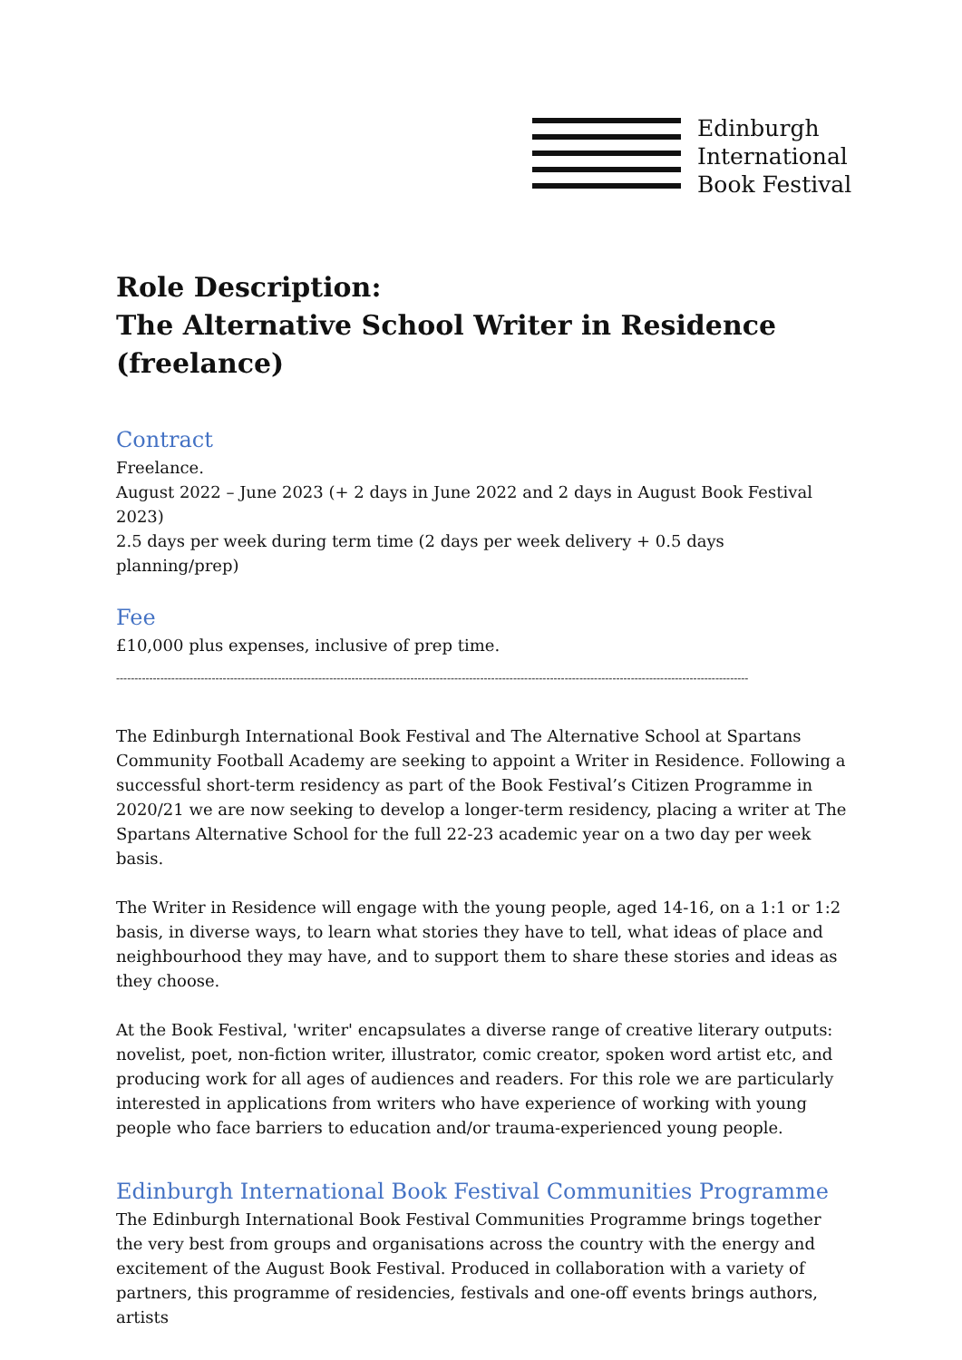Edinburgh
International
Book Festival
Role Description:
The Alternative School Writer in Residence (freelance)
Contract
Freelance.
August 2022 – June 2023 (+ 2 days in June 2022 and 2 days in August Book Festival 2023)
2.5 days per week during term time (2 days per week delivery + 0.5 days planning/prep)
Fee
£10,000 plus expenses, inclusive of prep time.
----------------------------------------------------------------------------------------------------------------------------------------------------------------------------
The Edinburgh International Book Festival and The Alternative School at Spartans Community Football Academy are seeking to appoint a Writer in Residence. Following a successful short-term residency as part of the Book Festival’s Citizen Programme in 2020/21 we are now seeking to develop a longer-term residency, placing a writer at The Spartans Alternative School for the full 22-23 academic year on a two day per week basis.
The Writer in Residence will engage with the young people, aged 14-16, on a 1:1 or 1:2 basis, in diverse ways, to learn what stories they have to tell, what ideas of place and neighbourhood they may have, and to support them to share these stories and ideas as they choose.
At the Book Festival, 'writer' encapsulates a diverse range of creative literary outputs: novelist, poet, non-fiction writer, illustrator, comic creator, spoken word artist etc, and producing work for all ages of audiences and readers. For this role we are particularly interested in applications from writers who have experience of working with young people who face barriers to education and/or trauma-experienced young people.
Edinburgh International Book Festival Communities Programme
The Edinburgh International Book Festival Communities Programme brings together the very best from groups and organisations across the country with the energy and excitement of the August Book Festival. Produced in collaboration with a variety of partners, this programme of residencies, festivals and one-off events brings authors, artists